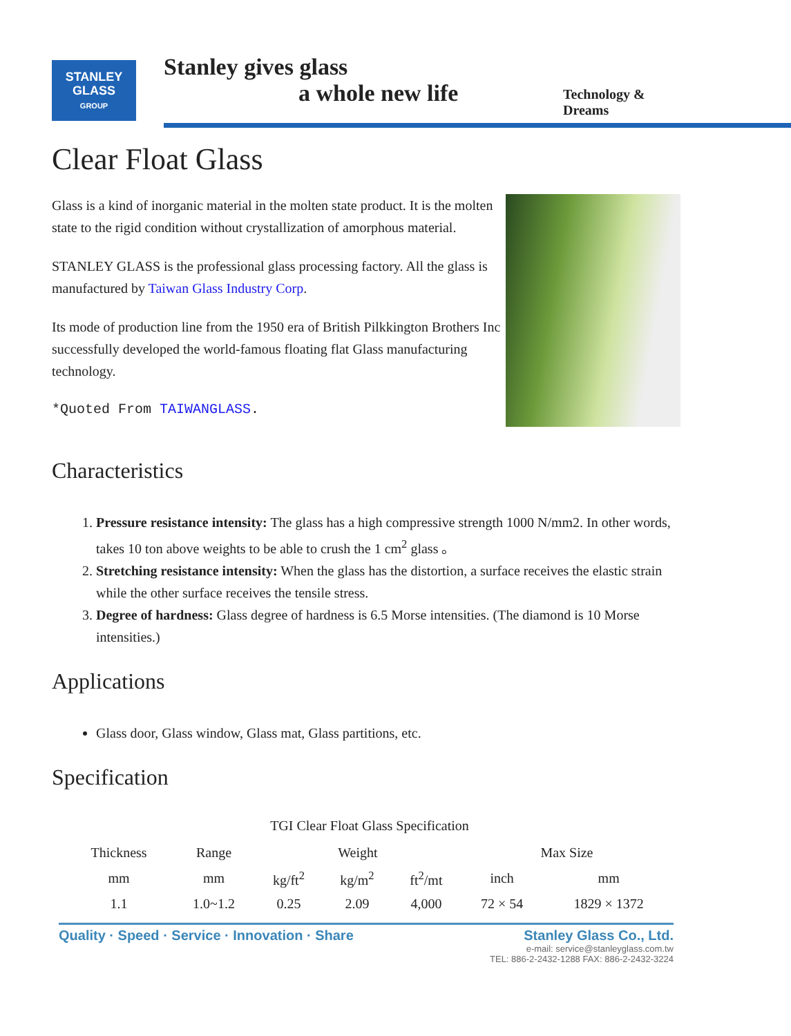STANLEY
GLASS
GROUP
Stanley gives glass
a whole new life
Technology & Dreams
Clear Float Glass
Glass is a kind of inorganic material in the molten state product. It is the molten state to the rigid condition without crystallization of amorphous material.
STANLEY GLASS is the professional glass processing factory. All the glass is manufactured by Taiwan Glass Industry Corp.
Its mode of production line from the 1950 era of British Pilkkington Brothers Inc successfully developed the world-famous floating flat Glass manufacturing technology.
*Quoted From TAIWANGLASS.
Characteristics
1. Pressure resistance intensity: The glass has a high compressive strength 1000 N/mm2. In other words, takes 10 ton above weights to be able to crush the 1 cm<sup>2</sup> glass 。
2. Stretching resistance intensity: When the glass has the distortion, a surface receives the elastic strain while the other surface receives the tensile stress.
3. Degree of hardness: Glass degree of hardness is 6.5 Morse intensities. (The diamond is 10 Morse intensities.)
Applications
Glass door, Glass window, Glass mat, Glass partitions, etc.
Specification
TGI Clear Float Glass Specification
| Thickness | Range | Weight | | | Max Size | |
| --- | --- | --- | --- | --- | --- | --- |
| mm | mm | kg/ft<sup>2</sup> | kg/m<sup>2</sup> | ft<sup>2</sup>/mt | inch | mm |
| 1.1 | 1.0~1.2 | 0.25 | 2.09 | 4,000 | 72 × 54 | 1829 × 1372 |
Quality · Speed · Service · Innovation · Share
Stanley Glass Co., Ltd.
e-mail: service@stanleyglass.com.tw
TEL: 886-2-2432-1288 FAX: 886-2-2432-3224